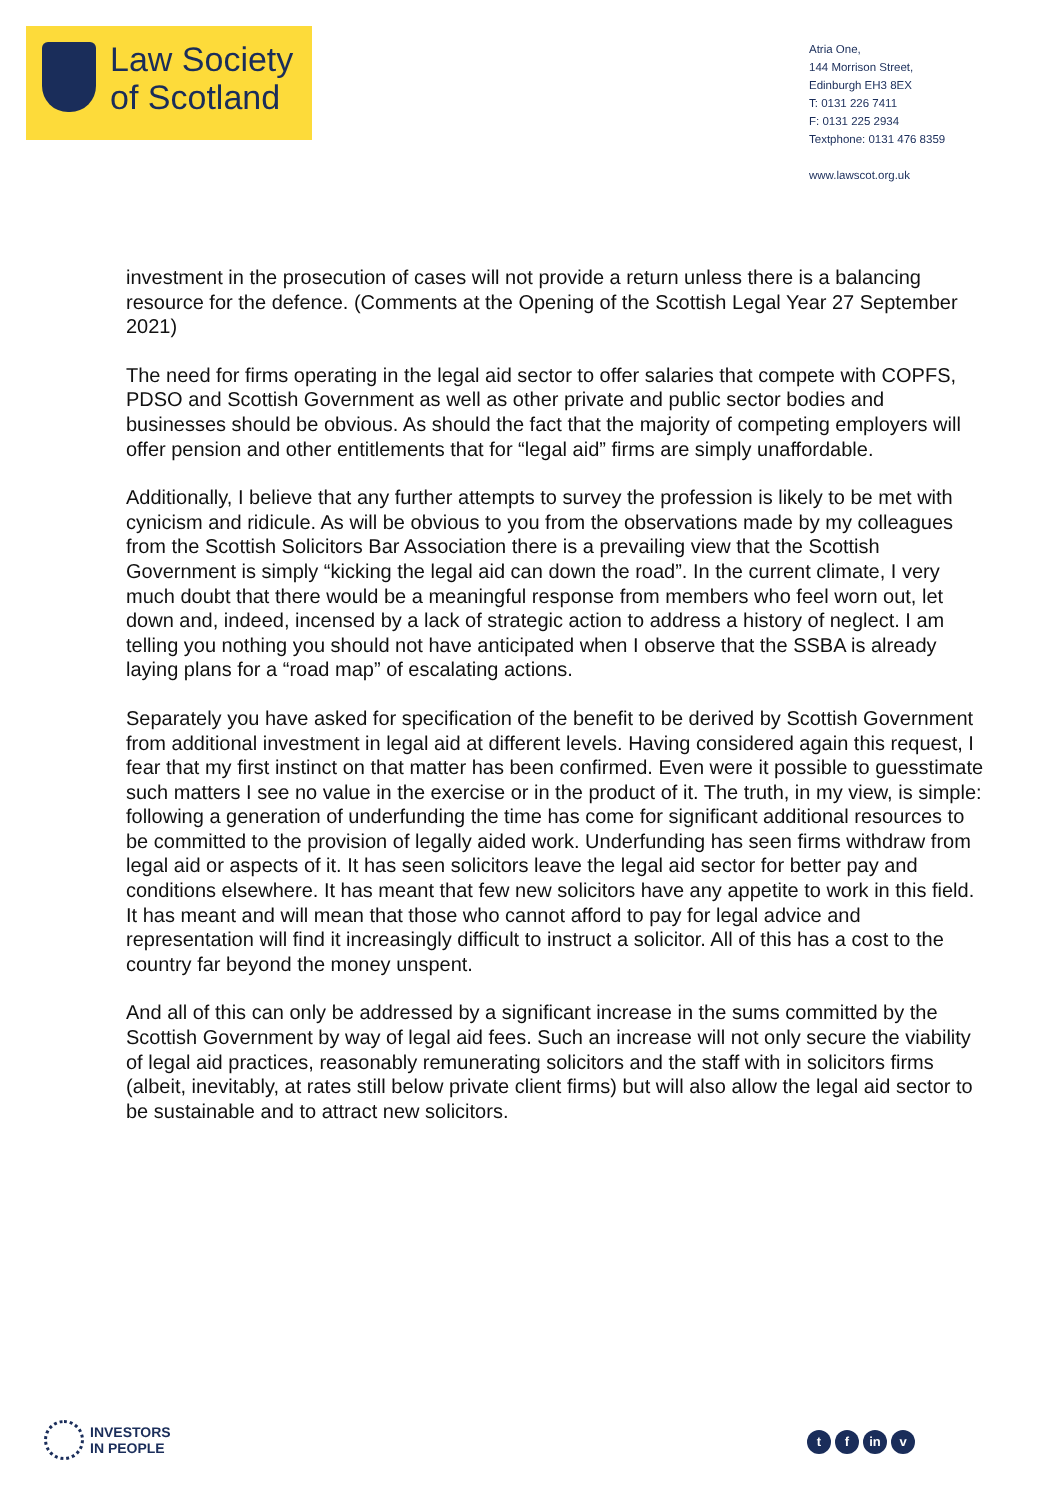Law Society
of Scotland
Atria One,
144 Morrison Street,
Edinburgh EH3 8EX
T: 0131 226 7411
F: 0131 225 2934
Textphone: 0131 476 8359
www.lawscot.org.uk
investment in the prosecution of cases will not provide a return unless there is a balancing resource for the defence. (Comments at the Opening of the Scottish Legal Year 27 September 2021)
The need for firms operating in the legal aid sector to offer salaries that compete with COPFS, PDSO and Scottish Government as well as other private and public sector bodies and businesses should be obvious. As should the fact that the majority of competing employers will offer pension and other entitlements that for “legal aid” firms are simply unaffordable.
Additionally, I believe that any further attempts to survey the profession is likely to be met with cynicism and ridicule. As will be obvious to you from the observations made by my colleagues from the Scottish Solicitors Bar Association there is a prevailing view that the Scottish Government is simply “kicking the legal aid can down the road”. In the current climate, I very much doubt that there would be a meaningful response from members who feel worn out, let down and, indeed, incensed by a lack of strategic action to address a history of neglect. I am telling you nothing you should not have anticipated when I observe that the SSBA is already laying plans for a “road map” of escalating actions.
Separately you have asked for specification of the benefit to be derived by Scottish Government from additional investment in legal aid at different levels. Having considered again this request, I fear that my first instinct on that matter has been confirmed. Even were it possible to guesstimate such matters I see no value in the exercise or in the product of it. The truth, in my view, is simple: following a generation of underfunding the time has come for significant additional resources to be committed to the provision of legally aided work. Underfunding has seen firms withdraw from legal aid or aspects of it. It has seen solicitors leave the legal aid sector for better pay and conditions elsewhere. It has meant that few new solicitors have any appetite to work in this field. It has meant and will mean that those who cannot afford to pay for legal advice and representation will find it increasingly difficult to instruct a solicitor. All of this has a cost to the country far beyond the money unspent.
And all of this can only be addressed by a significant increase in the sums committed by the Scottish Government by way of legal aid fees. Such an increase will not only secure the viability of legal aid practices, reasonably remunerating solicitors and the staff with in solicitors firms (albeit, inevitably, at rates still below private client firms) but will also allow the legal aid sector to be sustainable and to attract new solicitors.
INVESTORS
IN PEOPLE
tf in v